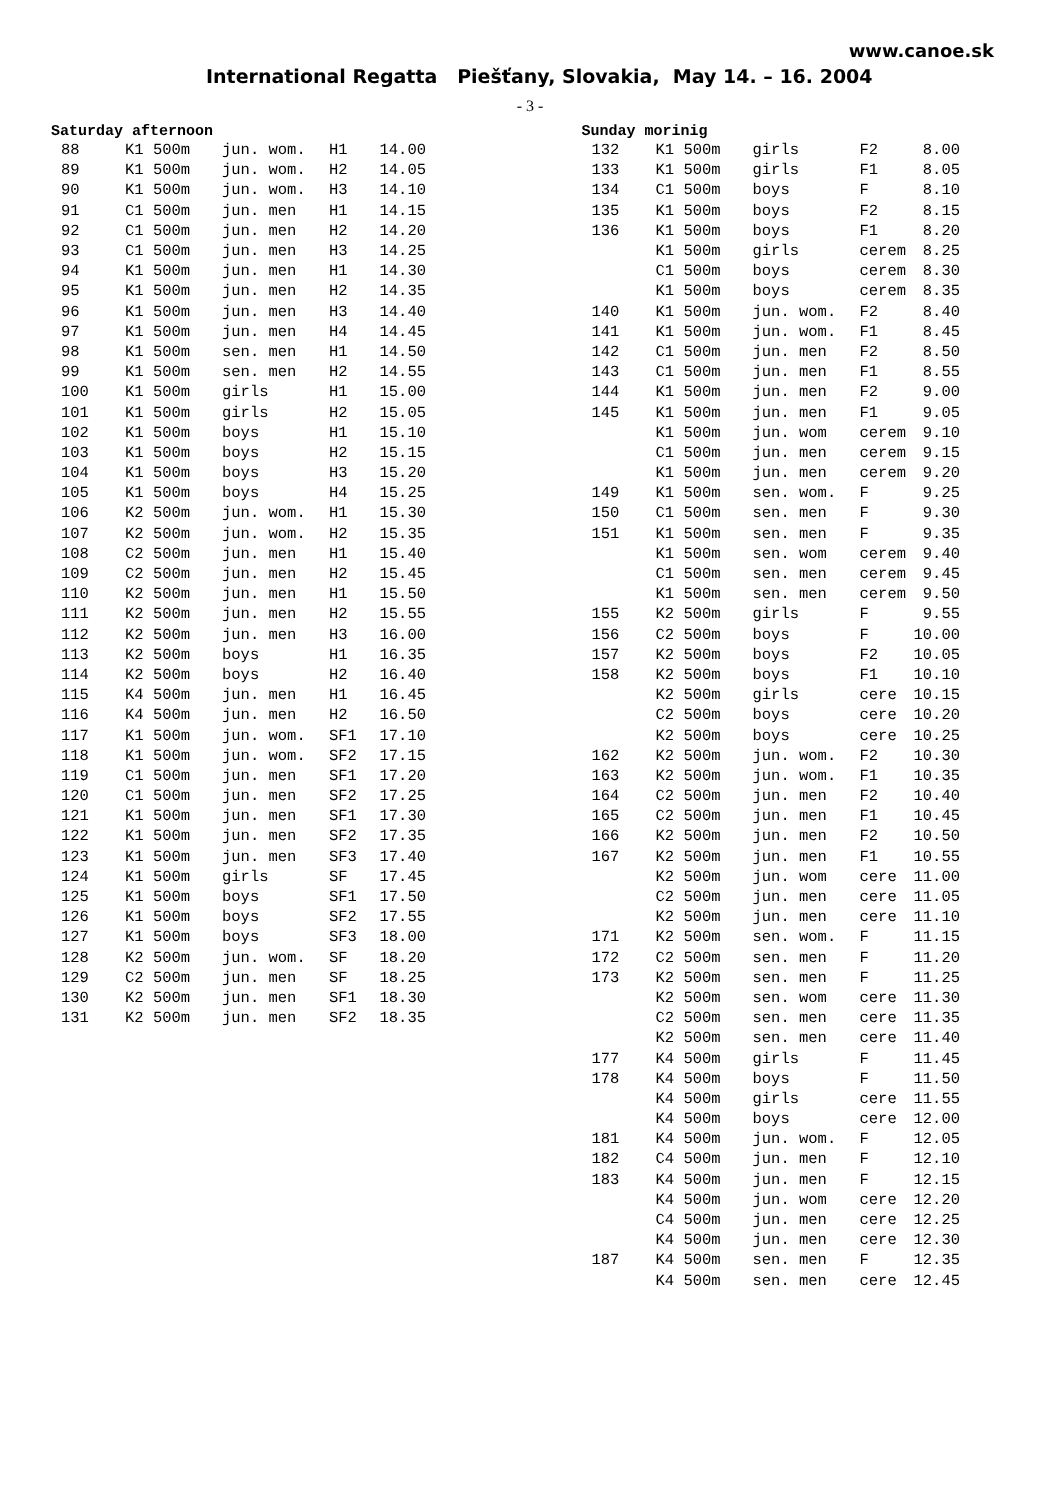www.canoe.sk
International Regatta Piešťany, Slovakia, May 14. – 16. 2004
- 3 -
Saturday afternoon
| 88 | K1 500m | jun. wom. | H1 | 14.00 |
| 89 | K1 500m | jun. wom. | H2 | 14.05 |
| 90 | K1 500m | jun. wom. | H3 | 14.10 |
| 91 | C1 500m | jun. men | H1 | 14.15 |
| 92 | C1 500m | jun. men | H2 | 14.20 |
| 93 | C1 500m | jun. men | H3 | 14.25 |
| 94 | K1 500m | jun. men | H1 | 14.30 |
| 95 | K1 500m | jun. men | H2 | 14.35 |
| 96 | K1 500m | jun. men | H3 | 14.40 |
| 97 | K1 500m | jun. men | H4 | 14.45 |
| 98 | K1 500m | sen. men | H1 | 14.50 |
| 99 | K1 500m | sen. men | H2 | 14.55 |
| 100 | K1 500m | girls | H1 | 15.00 |
| 101 | K1 500m | girls | H2 | 15.05 |
| 102 | K1 500m | boys | H1 | 15.10 |
| 103 | K1 500m | boys | H2 | 15.15 |
| 104 | K1 500m | boys | H3 | 15.20 |
| 105 | K1 500m | boys | H4 | 15.25 |
| 106 | K2 500m | jun. wom. | H1 | 15.30 |
| 107 | K2 500m | jun. wom. | H2 | 15.35 |
| 108 | C2 500m | jun. men | H1 | 15.40 |
| 109 | C2 500m | jun. men | H2 | 15.45 |
| 110 | K2 500m | jun. men | H1 | 15.50 |
| 111 | K2 500m | jun. men | H2 | 15.55 |
| 112 | K2 500m | jun. men | H3 | 16.00 |
| 113 | K2 500m | boys | H1 | 16.35 |
| 114 | K2 500m | boys | H2 | 16.40 |
| 115 | K4 500m | jun. men | H1 | 16.45 |
| 116 | K4 500m | jun. men | H2 | 16.50 |
| 117 | K1 500m | jun. wom. | SF1 | 17.10 |
| 118 | K1 500m | jun. wom. | SF2 | 17.15 |
| 119 | C1 500m | jun. men | SF1 | 17.20 |
| 120 | C1 500m | jun. men | SF2 | 17.25 |
| 121 | K1 500m | jun. men | SF1 | 17.30 |
| 122 | K1 500m | jun. men | SF2 | 17.35 |
| 123 | K1 500m | jun. men | SF3 | 17.40 |
| 124 | K1 500m | girls | SF | 17.45 |
| 125 | K1 500m | boys | SF1 | 17.50 |
| 126 | K1 500m | boys | SF2 | 17.55 |
| 127 | K1 500m | boys | SF3 | 18.00 |
| 128 | K2 500m | jun. wom. | SF | 18.20 |
| 129 | C2 500m | jun. men | SF | 18.25 |
| 130 | K2 500m | jun. men | SF1 | 18.30 |
| 131 | K2 500m | jun. men | SF2 | 18.35 |
Sunday morinig
| 132 | K1 500m | girls | F2 | 8.00 |
| 133 | K1 500m | girls | F1 | 8.05 |
| 134 | C1 500m | boys | F | 8.10 |
| 135 | K1 500m | boys | F2 | 8.15 |
| 136 | K1 500m | boys | F1 | 8.20 |
| | K1 500m | girls | cerem | 8.25 |
| | C1 500m | boys | cerem | 8.30 |
| | K1 500m | boys | cerem | 8.35 |
| 140 | K1 500m | jun. wom. | F2 | 8.40 |
| 141 | K1 500m | jun. wom. | F1 | 8.45 |
| 142 | C1 500m | jun. men | F2 | 8.50 |
| 143 | C1 500m | jun. men | F1 | 8.55 |
| 144 | K1 500m | jun. men | F2 | 9.00 |
| 145 | K1 500m | jun. men | F1 | 9.05 |
| | K1 500m | jun. wom | cerem | 9.10 |
| | C1 500m | jun. men | cerem | 9.15 |
| | K1 500m | jun. men | cerem | 9.20 |
| 149 | K1 500m | sen. wom. | F | 9.25 |
| 150 | C1 500m | sen. men | F | 9.30 |
| 151 | K1 500m | sen. men | F | 9.35 |
| | K1 500m | sen. wom | cerem | 9.40 |
| | C1 500m | sen. men | cerem | 9.45 |
| | K1 500m | sen. men | cerem | 9.50 |
| 155 | K2 500m | girls | F | 9.55 |
| 156 | C2 500m | boys | F | 10.00 |
| 157 | K2 500m | boys | F2 | 10.05 |
| 158 | K2 500m | boys | F1 | 10.10 |
| | K2 500m | girls | cere | 10.15 |
| | C2 500m | boys | cere | 10.20 |
| | K2 500m | boys | cere | 10.25 |
| 162 | K2 500m | jun. wom. | F2 | 10.30 |
| 163 | K2 500m | jun. wom. | F1 | 10.35 |
| 164 | C2 500m | jun. men | F2 | 10.40 |
| 165 | C2 500m | jun. men | F1 | 10.45 |
| 166 | K2 500m | jun. men | F2 | 10.50 |
| 167 | K2 500m | jun. men | F1 | 10.55 |
| | K2 500m | jun. wom | cere | 11.00 |
| | C2 500m | jun. men | cere | 11.05 |
| | K2 500m | jun. men | cere | 11.10 |
| 171 | K2 500m | sen. wom. | F | 11.15 |
| 172 | C2 500m | sen. men | F | 11.20 |
| 173 | K2 500m | sen. men | F | 11.25 |
| | K2 500m | sen. wom | cere | 11.30 |
| | C2 500m | sen. men | cere | 11.35 |
| | K2 500m | sen. men | cere | 11.40 |
| 177 | K4 500m | girls | F | 11.45 |
| 178 | K4 500m | boys | F | 11.50 |
| | K4 500m | girls | cere | 11.55 |
| | K4 500m | boys | cere | 12.00 |
| 181 | K4 500m | jun. wom. | F | 12.05 |
| 182 | C4 500m | jun. men | F | 12.10 |
| 183 | K4 500m | jun. men | F | 12.15 |
| | K4 500m | jun. wom | cere | 12.20 |
| | C4 500m | jun. men | cere | 12.25 |
| | K4 500m | jun. men | cere | 12.30 |
| 187 | K4 500m | sen. men | F | 12.35 |
| | K4 500m | sen. men | cere | 12.45 |